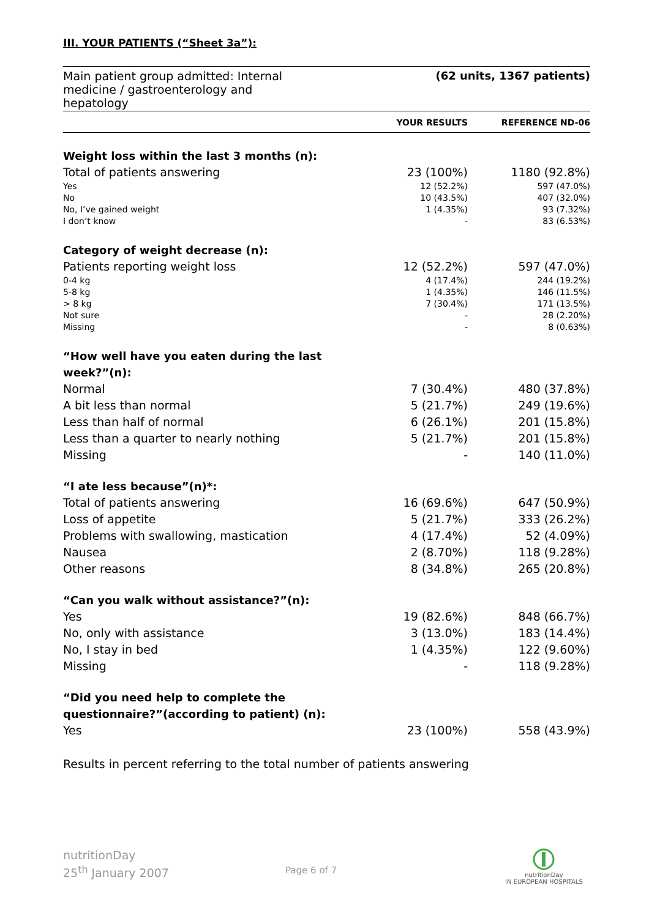III. YOUR PATIENTS (“Sheet 3a”):
Main patient group admitted: Internal
medicine / gastroenterology and
hepatology
(62 units, 1367 patients)
| | YOUR RESULTS | REFERENCE ND-06 |
| --- | --- | --- |
| Weight loss within the last 3 months (n): | | |
| Total of patients answering | 23 (100%) | 1180 (92.8%) |
| Yes | 12 (52.2%) | 597 (47.0%) |
| No | 10 (43.5%) | 407 (32.0%) |
| No, I’ve gained weight | 1 (4.35%) | 93 (7.32%) |
| I don’t know | - | 83 (6.53%) |
| Category of weight decrease (n): | | |
| Patients reporting weight loss | 12 (52.2%) | 597 (47.0%) |
| 0-4 kg | 4 (17.4%) | 244 (19.2%) |
| 5-8 kg | 1 (4.35%) | 146 (11.5%) |
| > 8 kg | 7 (30.4%) | 171 (13.5%) |
| Not sure | - | 28 (2.20%) |
| Missing | - | 8 (0.63%) |
| “How well have you eaten during the last week?”(n): | | |
| Normal | 7 (30.4%) | 480 (37.8%) |
| A bit less than normal | 5 (21.7%) | 249 (19.6%) |
| Less than half of normal | 6 (26.1%) | 201 (15.8%) |
| Less than a quarter to nearly nothing | 5 (21.7%) | 201 (15.8%) |
| Missing | - | 140 (11.0%) |
| “I ate less because”(n)*: | | |
| Total of patients answering | 16 (69.6%) | 647 (50.9%) |
| Loss of appetite | 5 (21.7%) | 333 (26.2%) |
| Problems with swallowing, mastication | 4 (17.4%) | 52 (4.09%) |
| Nausea | 2 (8.70%) | 118 (9.28%) |
| Other reasons | 8 (34.8%) | 265 (20.8%) |
| “Can you walk without assistance?”(n): | | |
| Yes | 19 (82.6%) | 848 (66.7%) |
| No, only with assistance | 3 (13.0%) | 183 (14.4%) |
| No, I stay in bed | 1 (4.35%) | 122 (9.60%) |
| Missing | - | 118 (9.28%) |
| “Did you need help to complete the questionnaire?”(according to patient) (n): | | |
| Yes | 23 (100%) | 558 (43.9%) |
Results in percent referring to the total number of patients answering
nutritionDay
25<sup>th</sup> January 2007
Page 6 of 7
nutritionDay
IN EUROPEAN HOSPITALS